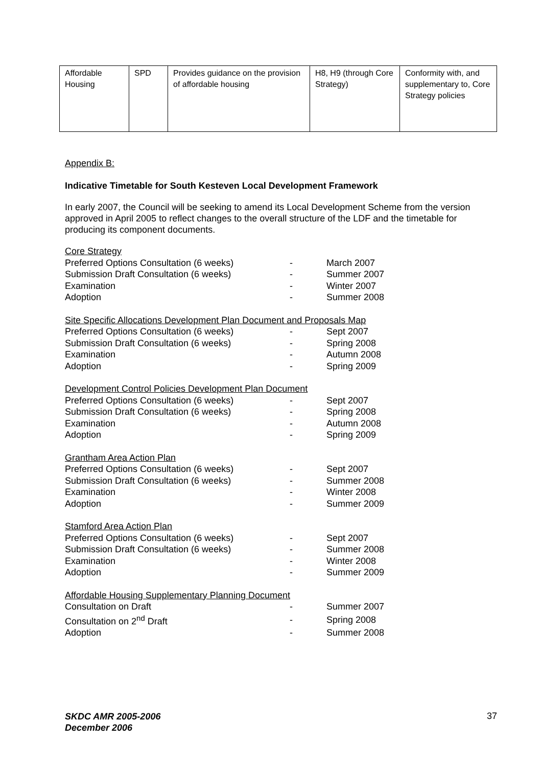| Affordable Housing | SPD | Provides guidance on the provision of affordable housing | H8, H9 (through Core Strategy) | Conformity with, and supplementary to, Core Strategy policies |
Appendix B:
Indicative Timetable for South Kesteven Local Development Framework
In early 2007, the Council will be seeking to amend its Local Development Scheme from the version approved in April 2005 to reflect changes to the overall structure of the LDF and the timetable for producing its component documents.
| Core Strategy | | |
| Preferred Options Consultation (6 weeks) | - | March 2007 |
| Submission Draft Consultation (6 weeks) | - | Summer 2007 |
| Examination | - | Winter 2007 |
| Adoption | - | Summer 2008 |
| Site Specific Allocations Development Plan Document and Proposals Map | | |
| Preferred Options Consultation (6 weeks) | - | Sept 2007 |
| Submission Draft Consultation (6 weeks) | - | Spring 2008 |
| Examination | - | Autumn 2008 |
| Adoption | - | Spring 2009 |
| Development Control Policies Development Plan Document | | |
| Preferred Options Consultation (6 weeks) | - | Sept 2007 |
| Submission Draft Consultation (6 weeks) | - | Spring 2008 |
| Examination | - | Autumn 2008 |
| Adoption | - | Spring 2009 |
| Grantham Area Action Plan | | |
| Preferred Options Consultation (6 weeks) | - | Sept 2007 |
| Submission Draft Consultation (6 weeks) | - | Summer 2008 |
| Examination | - | Winter 2008 |
| Adoption | - | Summer 2009 |
| Stamford Area Action Plan | | |
| Preferred Options Consultation (6 weeks) | - | Sept 2007 |
| Submission Draft Consultation (6 weeks) | - | Summer 2008 |
| Examination | - | Winter 2008 |
| Adoption | - | Summer 2009 |
| Affordable Housing Supplementary Planning Document | | |
| Consultation on Draft | - | Summer 2007 |
| Consultation on 2<sup>nd</sup> Draft | - | Spring 2008 |
| Adoption | - | Summer 2008 |
SKDC AMR 2005-2006
December 2006
37